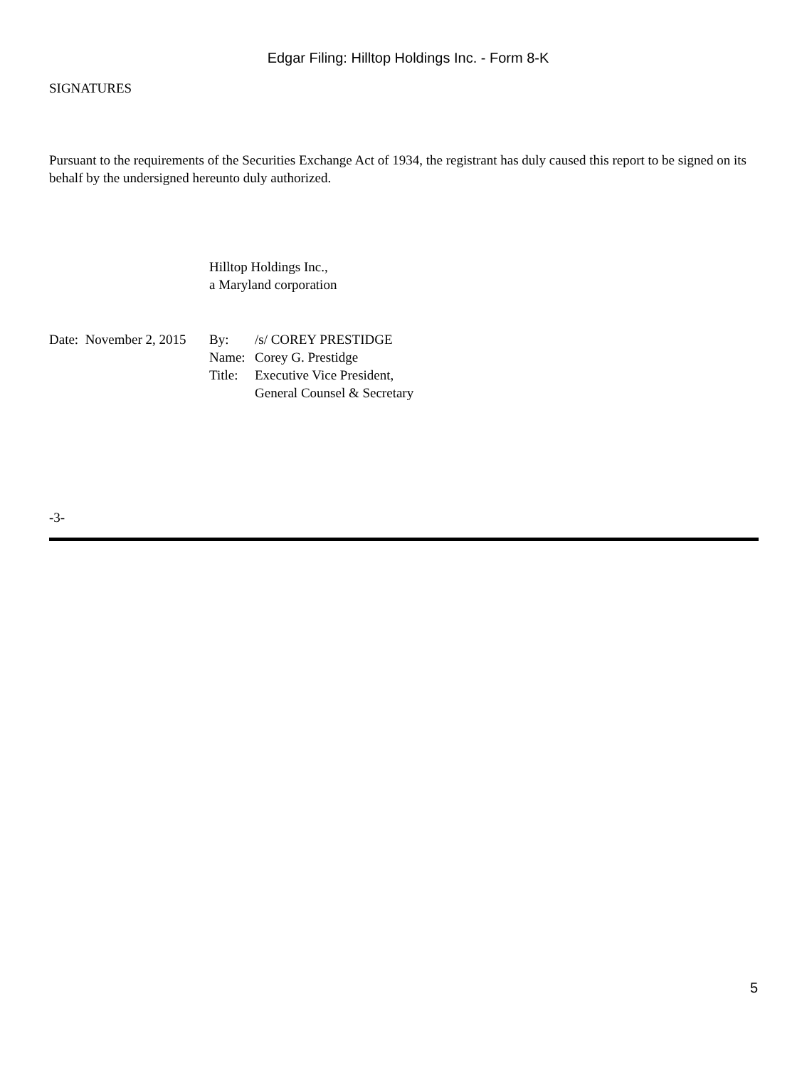Edgar Filing: Hilltop Holdings Inc. - Form 8-K
SIGNATURES
Pursuant to the requirements of the Securities Exchange Act of 1934, the registrant has duly caused this report to be signed on its behalf by the undersigned hereunto duly authorized.
Hilltop Holdings Inc.,
a Maryland corporation
| Date: November 2, 2015 | By: | /s/ COREY PRESTIDGE |
| | Name: | Corey G. Prestidge |
| | Title: | Executive Vice President, General Counsel & Secretary |
-3-
5